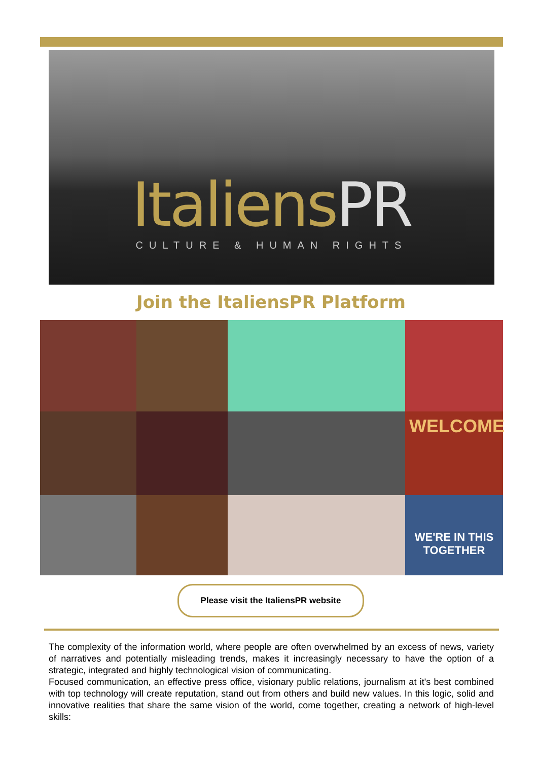ItaliensPR
CULTURE & HUMAN RIGHTS
Join the ItaliensPR Platform
WELCOME
WE'RE IN THIS TOGETHER
Please visit the ItaliensPR website
The complexity of the information world, where people are often overwhelmed by an excess of news, variety of narratives and potentially misleading trends, makes it increasingly necessary to have the option of a strategic, integrated and highly technological vision of communicating.
Focused communication, an effective press office, visionary public relations, journalism at it's best combined with top technology will create reputation, stand out from others and build new values. In this logic, solid and innovative realities that share the same vision of the world, come together, creating a network of high-level skills: